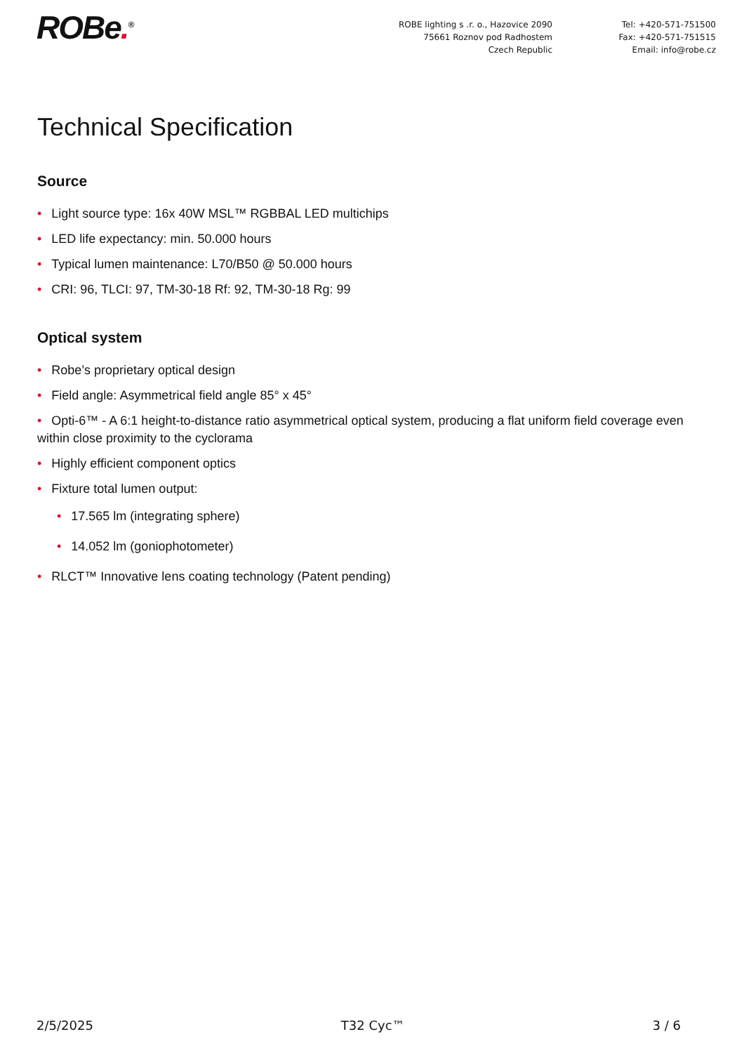ROBe.<sup>®</sup> ROBE lighting s .r. o., Hazovice 2090
75661 Roznov pod Radhostem
Czech Republic
Tel: +420-571-751500
Fax: +420-571-751515
Email: info@robe.cz
Technical Specification
Source
• Light source type: 16x 40W MSL™ RGBBAL LED multichips
• LED life expectancy: min. 50.000 hours
• Typical lumen maintenance: L70/B50 @ 50.000 hours
• CRI: 96, TLCI: 97, TM-30-18 Rf: 92, TM-30-18 Rg: 99
Optical system
• Robe’s proprietary optical design
• Field angle: Asymmetrical field angle 85° x 45°
• Opti-6™ - A 6:1 height-to-distance ratio asymmetrical optical system, producing a flat uniform field coverage even within close proximity to the cyclorama
• Highly efficient component optics
• Fixture total lumen output:
• 17.565 lm (integrating sphere)
• 14.052 lm (goniophotometer)
• RLCT™ Innovative lens coating technology (Patent pending)
2/5/2025 T32 Cyc™ 3 / 6